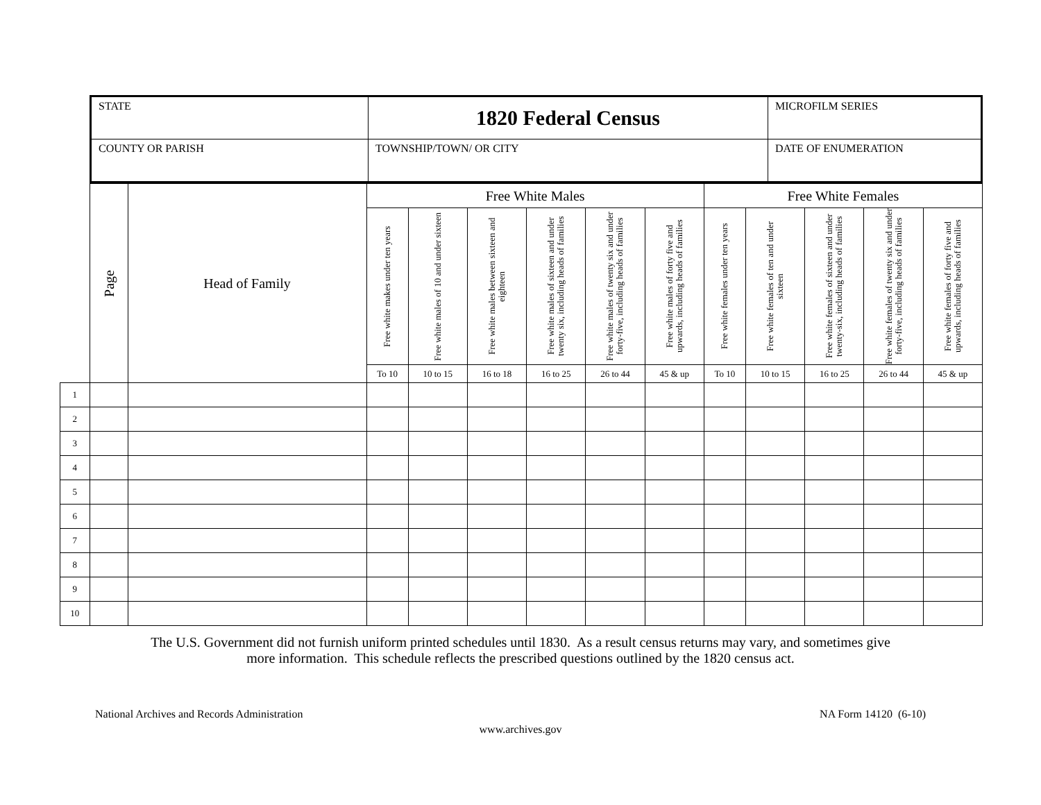| STATE | 1820 Federal Census | MICROFILM SERIES |
| COUNTY OR PARISH | TOWNSHIP/TOWN/ OR CITY | DATE OF ENUMERATION |
| | Page | Head of Family | Free White Males | | | | | | Free White Females | | | | |
| --- | --- | --- | --- | --- | --- | --- | --- | --- | --- | --- | --- | --- | --- |
| | | | Free white makes under ten years | Free white males of 10 and under sixteen | Free white males between sixteen and eighteen | Free white males of sixteen and under twenty six, including heads of families | Free white males of twenty six and under forty-five, including heads of families | Free white males of forty five and upwards, including heads of families | Free white females under ten years | Free white females of ten and under sixteen | Free white females of sixteen and under twenty-six, including heads of families | Free white females of twenty six and under forty-five, including heads of families | Free white females of forty five and upwards, including heads of families |
| | | | To 10 | 10 to 15 | 16 to 18 | 16 to 25 | 26 to 44 | 45 & up | To 10 | 10 to 15 | 16 to 25 | 26 to 44 | 45 & up |
| 1 | | | | | | | | | | | | | |
| 2 | | | | | | | | | | | | | |
| 3 | | | | | | | | | | | | | |
| 4 | | | | | | | | | | | | | |
| 5 | | | | | | | | | | | | | |
| 6 | | | | | | | | | | | | | |
| 7 | | | | | | | | | | | | | |
| 8 | | | | | | | | | | | | | |
| 9 | | | | | | | | | | | | | |
| 10 | | | | | | | | | | | | | |
The U.S. Government did not furnish uniform printed schedules until 1830. As a result census returns may vary, and sometimes give
more information. This schedule reflects the prescribed questions outlined by the 1820 census act.
National Archives and Records Administration NA Form 14120 (6-10)
www.archives.gov